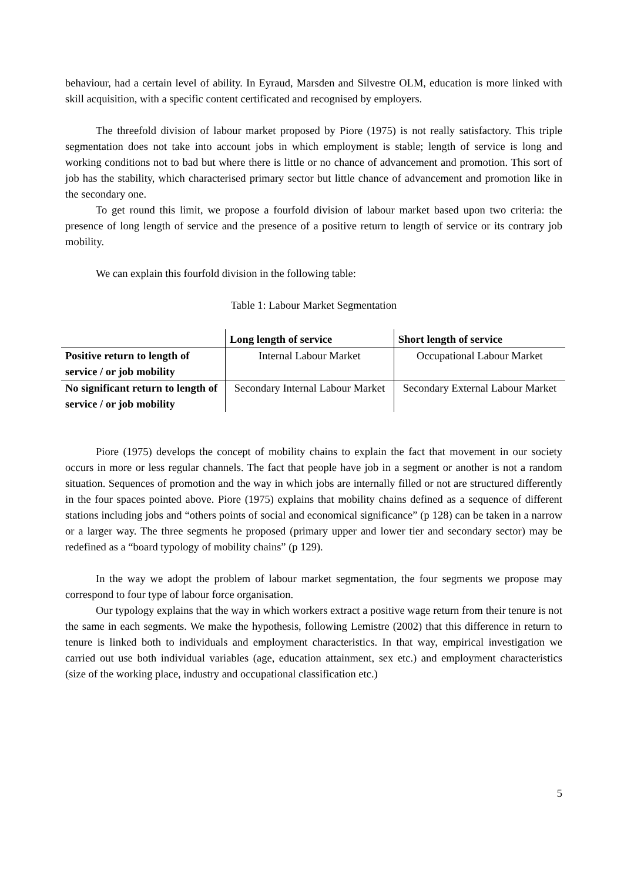behaviour, had a certain level of ability. In Eyraud, Marsden and Silvestre OLM, education is more linked with skill acquisition, with a specific content certificated and recognised by employers.
The threefold division of labour market proposed by Piore (1975) is not really satisfactory. This triple segmentation does not take into account jobs in which employment is stable; length of service is long and working conditions not to bad but where there is little or no chance of advancement and promotion. This sort of job has the stability, which characterised primary sector but little chance of advancement and promotion like in the secondary one.
To get round this limit, we propose a fourfold division of labour market based upon two criteria: the presence of long length of service and the presence of a positive return to length of service or its contrary job mobility.
We can explain this fourfold division in the following table:
Table 1: Labour Market Segmentation
| | Long length of service | Short length of service |
| --- | --- | --- |
| Positive return to length of service / or job mobility | Internal Labour Market | Occupational Labour Market |
| No significant return to length of service / or job mobility | Secondary Internal Labour Market | Secondary External Labour Market |
Piore (1975) develops the concept of mobility chains to explain the fact that movement in our society occurs in more or less regular channels. The fact that people have job in a segment or another is not a random situation. Sequences of promotion and the way in which jobs are internally filled or not are structured differently in the four spaces pointed above. Piore (1975) explains that mobility chains defined as a sequence of different stations including jobs and “others points of social and economical significance” (p 128) can be taken in a narrow or a larger way. The three segments he proposed (primary upper and lower tier and secondary sector) may be redefined as a “board typology of mobility chains” (p 129).
In the way we adopt the problem of labour market segmentation, the four segments we propose may correspond to four type of labour force organisation.
Our typology explains that the way in which workers extract a positive wage return from their tenure is not the same in each segments. We make the hypothesis, following Lemistre (2002) that this difference in return to tenure is linked both to individuals and employment characteristics. In that way, empirical investigation we carried out use both individual variables (age, education attainment, sex etc.) and employment characteristics (size of the working place, industry and occupational classification etc.)
5